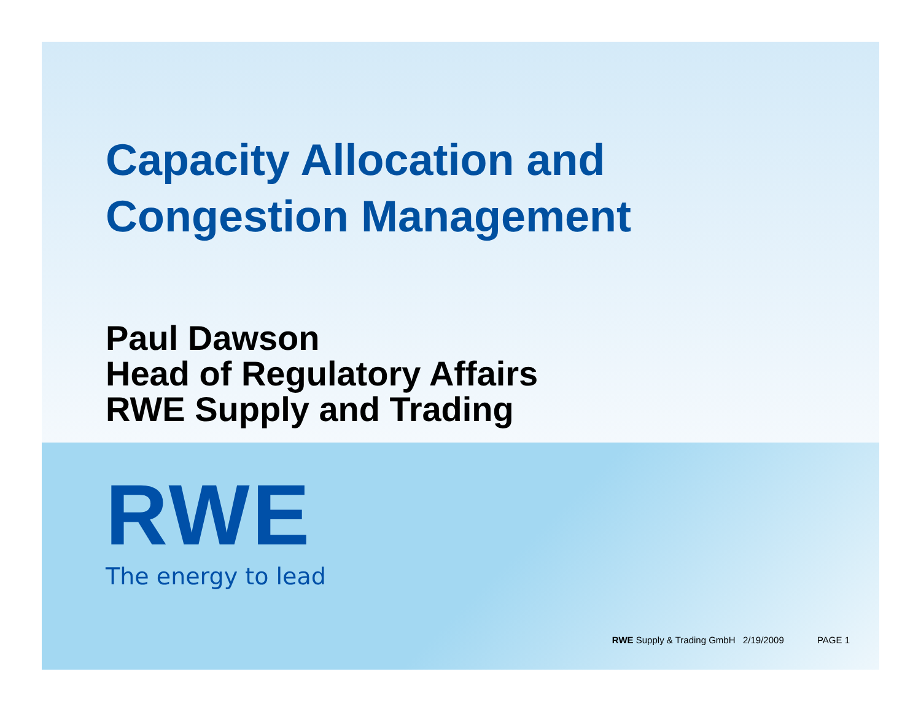Capacity Allocation and
Congestion Management
Paul Dawson
Head of Regulatory Affairs
RWE Supply and Trading
RWE
The energy to lead
RWE Supply & Trading GmbH 2/19/2009 PAGE 1